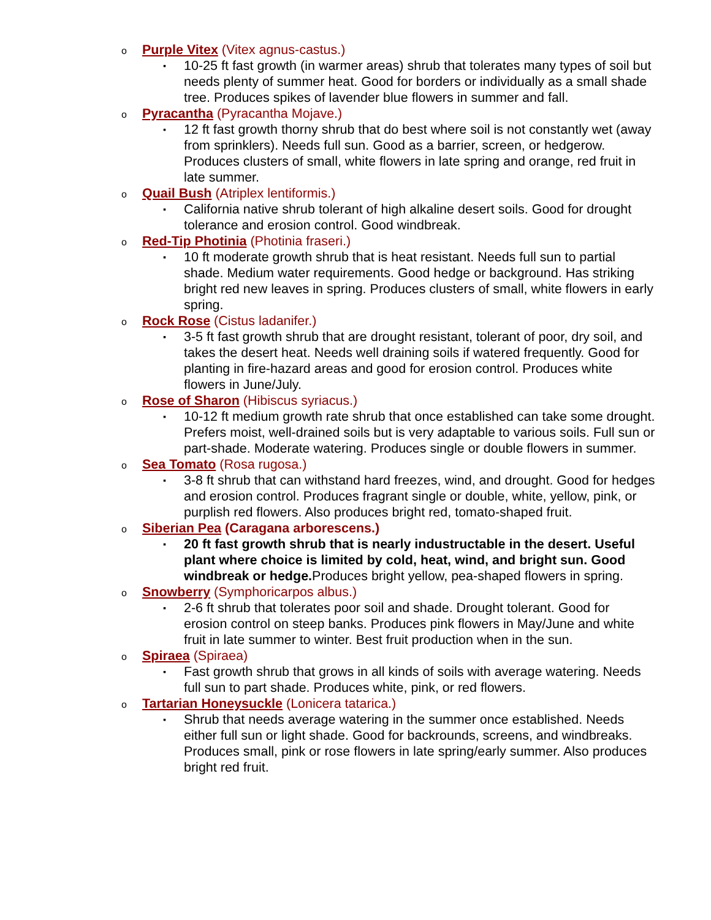o Purple Vitex (Vitex agnus-castus.)
▪ 10-25 ft fast growth (in warmer areas) shrub that tolerates many types of soil but needs plenty of summer heat. Good for borders or individually as a small shade tree. Produces spikes of lavender blue flowers in summer and fall.
o Pyracantha (Pyracantha Mojave.)
▪ 12 ft fast growth thorny shrub that do best where soil is not constantly wet (away from sprinklers). Needs full sun. Good as a barrier, screen, or hedgerow. Produces clusters of small, white flowers in late spring and orange, red fruit in late summer.
o Quail Bush (Atriplex lentiformis.)
▪ California native shrub tolerant of high alkaline desert soils. Good for drought tolerance and erosion control. Good windbreak.
o Red-Tip Photinia (Photinia fraseri.)
▪ 10 ft moderate growth shrub that is heat resistant. Needs full sun to partial shade. Medium water requirements. Good hedge or background. Has striking bright red new leaves in spring. Produces clusters of small, white flowers in early spring.
o Rock Rose (Cistus ladanifer.)
▪ 3-5 ft fast growth shrub that are drought resistant, tolerant of poor, dry soil, and takes the desert heat. Needs well draining soils if watered frequently. Good for planting in fire-hazard areas and good for erosion control. Produces white flowers in June/July.
o Rose of Sharon (Hibiscus syriacus.)
▪ 10-12 ft medium growth rate shrub that once established can take some drought. Prefers moist, well-drained soils but is very adaptable to various soils. Full sun or part-shade. Moderate watering. Produces single or double flowers in summer.
o Sea Tomato (Rosa rugosa.)
▪ 3-8 ft shrub that can withstand hard freezes, wind, and drought. Good for hedges and erosion control. Produces fragrant single or double, white, yellow, pink, or purplish red flowers. Also produces bright red, tomato-shaped fruit.
o Siberian Pea (Caragana arborescens.)
▪ 20 ft fast growth shrub that is nearly industructable in the desert. Useful plant where choice is limited by cold, heat, wind, and bright sun. Good windbreak or hedge. Produces bright yellow, pea-shaped flowers in spring.
o Snowberry (Symphoricarpos albus.)
▪ 2-6 ft shrub that tolerates poor soil and shade. Drought tolerant. Good for erosion control on steep banks. Produces pink flowers in May/June and white fruit in late summer to winter. Best fruit production when in the sun.
o Spiraea (Spiraea)
▪ Fast growth shrub that grows in all kinds of soils with average watering. Needs full sun to part shade. Produces white, pink, or red flowers.
o Tartarian Honeysuckle (Lonicera tatarica.)
▪ Shrub that needs average watering in the summer once established. Needs either full sun or light shade. Good for backrounds, screens, and windbreaks. Produces small, pink or rose flowers in late spring/early summer. Also produces bright red fruit.